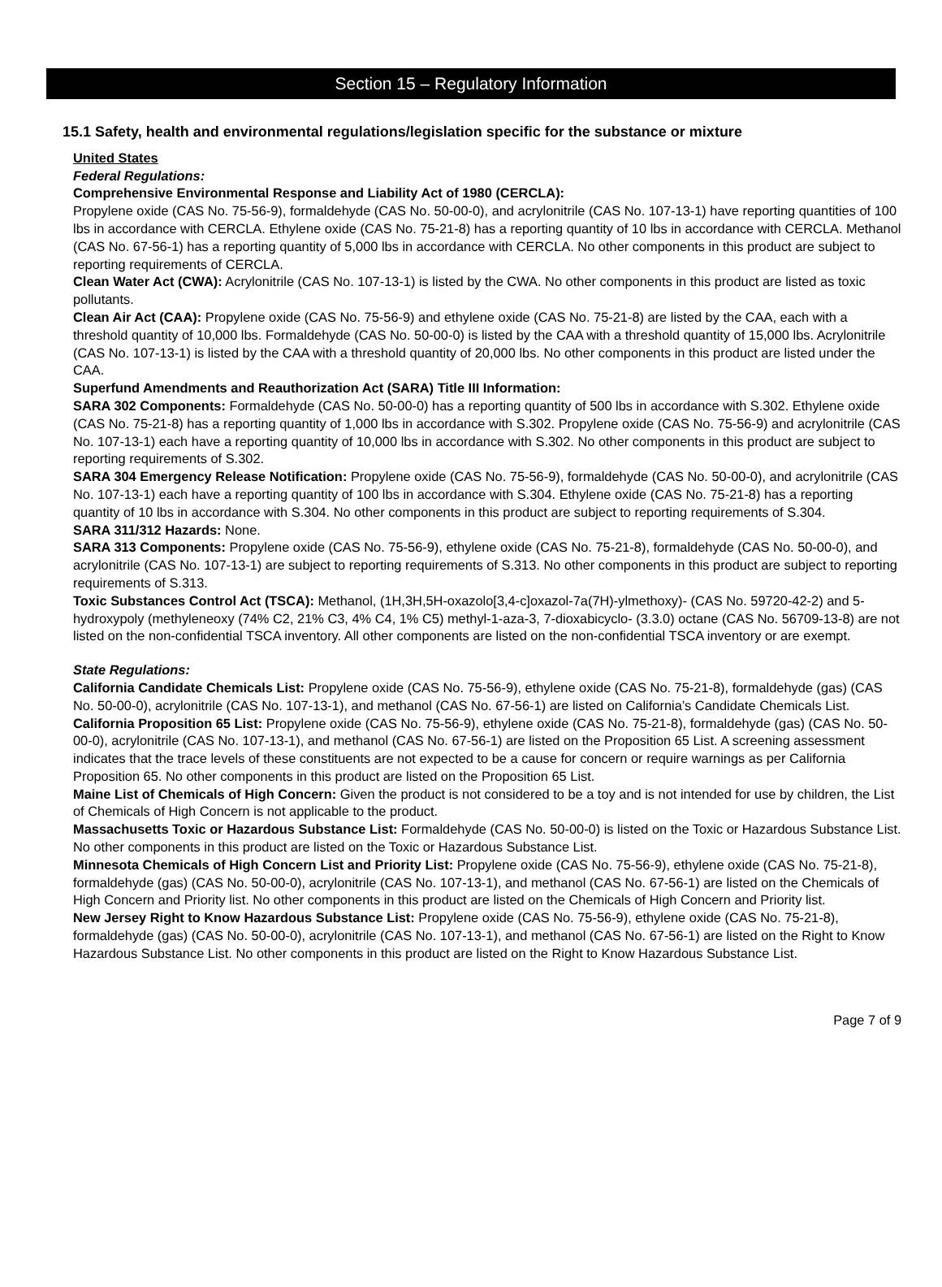Section 15 – Regulatory Information
15.1 Safety, health and environmental regulations/legislation specific for the substance or mixture
United States
Federal Regulations:
Comprehensive Environmental Response and Liability Act of 1980 (CERCLA):
Propylene oxide (CAS No. 75-56-9), formaldehyde (CAS No. 50-00-0), and acrylonitrile (CAS No. 107-13-1) have reporting quantities of 100 lbs in accordance with CERCLA. Ethylene oxide (CAS No. 75-21-8) has a reporting quantity of 10 lbs in accordance with CERCLA. Methanol (CAS No. 67-56-1) has a reporting quantity of 5,000 lbs in accordance with CERCLA. No other components in this product are subject to reporting requirements of CERCLA.
Clean Water Act (CWA): Acrylonitrile (CAS No. 107-13-1) is listed by the CWA. No other components in this product are listed as toxic pollutants.
Clean Air Act (CAA): Propylene oxide (CAS No. 75-56-9) and ethylene oxide (CAS No. 75-21-8) are listed by the CAA, each with a threshold quantity of 10,000 lbs. Formaldehyde (CAS No. 50-00-0) is listed by the CAA with a threshold quantity of 15,000 lbs. Acrylonitrile (CAS No. 107-13-1) is listed by the CAA with a threshold quantity of 20,000 lbs. No other components in this product are listed under the CAA.
Superfund Amendments and Reauthorization Act (SARA) Title III Information:
SARA 302 Components: Formaldehyde (CAS No. 50-00-0) has a reporting quantity of 500 lbs in accordance with S.302. Ethylene oxide (CAS No. 75-21-8) has a reporting quantity of 1,000 lbs in accordance with S.302. Propylene oxide (CAS No. 75-56-9) and acrylonitrile (CAS No. 107-13-1) each have a reporting quantity of 10,000 lbs in accordance with S.302. No other components in this product are subject to reporting requirements of S.302.
SARA 304 Emergency Release Notification: Propylene oxide (CAS No. 75-56-9), formaldehyde (CAS No. 50-00-0), and acrylonitrile (CAS No. 107-13-1) each have a reporting quantity of 100 lbs in accordance with S.304. Ethylene oxide (CAS No. 75-21-8) has a reporting quantity of 10 lbs in accordance with S.304. No other components in this product are subject to reporting requirements of S.304.
SARA 311/312 Hazards: None.
SARA 313 Components: Propylene oxide (CAS No. 75-56-9), ethylene oxide (CAS No. 75-21-8), formaldehyde (CAS No. 50-00-0), and acrylonitrile (CAS No. 107-13-1) are subject to reporting requirements of S.313. No other components in this product are subject to reporting requirements of S.313.
Toxic Substances Control Act (TSCA): Methanol, (1H,3H,5H-oxazolo[3,4-c]oxazol-7a(7H)-ylmethoxy)- (CAS No. 59720-42-2) and 5-hydroxypoly (methyleneoxy (74% C2, 21% C3, 4% C4, 1% C5) methyl-1-aza-3, 7-dioxabicyclo- (3.3.0) octane (CAS No. 56709-13-8) are not listed on the non-confidential TSCA inventory. All other components are listed on the non-confidential TSCA inventory or are exempt.
State Regulations:
California Candidate Chemicals List: Propylene oxide (CAS No. 75-56-9), ethylene oxide (CAS No. 75-21-8), formaldehyde (gas) (CAS No. 50-00-0), acrylonitrile (CAS No. 107-13-1), and methanol (CAS No. 67-56-1) are listed on California’s Candidate Chemicals List.
California Proposition 65 List: Propylene oxide (CAS No. 75-56-9), ethylene oxide (CAS No. 75-21-8), formaldehyde (gas) (CAS No. 50-00-0), acrylonitrile (CAS No. 107-13-1), and methanol (CAS No. 67-56-1) are listed on the Proposition 65 List. A screening assessment indicates that the trace levels of these constituents are not expected to be a cause for concern or require warnings as per California Proposition 65. No other components in this product are listed on the Proposition 65 List.
Maine List of Chemicals of High Concern: Given the product is not considered to be a toy and is not intended for use by children, the List of Chemicals of High Concern is not applicable to the product.
Massachusetts Toxic or Hazardous Substance List: Formaldehyde (CAS No. 50-00-0) is listed on the Toxic or Hazardous Substance List. No other components in this product are listed on the Toxic or Hazardous Substance List.
Minnesota Chemicals of High Concern List and Priority List: Propylene oxide (CAS No. 75-56-9), ethylene oxide (CAS No. 75-21-8), formaldehyde (gas) (CAS No. 50-00-0), acrylonitrile (CAS No. 107-13-1), and methanol (CAS No. 67-56-1) are listed on the Chemicals of High Concern and Priority list. No other components in this product are listed on the Chemicals of High Concern and Priority list.
New Jersey Right to Know Hazardous Substance List: Propylene oxide (CAS No. 75-56-9), ethylene oxide (CAS No. 75-21-8), formaldehyde (gas) (CAS No. 50-00-0), acrylonitrile (CAS No. 107-13-1), and methanol (CAS No. 67-56-1) are listed on the Right to Know Hazardous Substance List. No other components in this product are listed on the Right to Know Hazardous Substance List.
Page 7 of 9